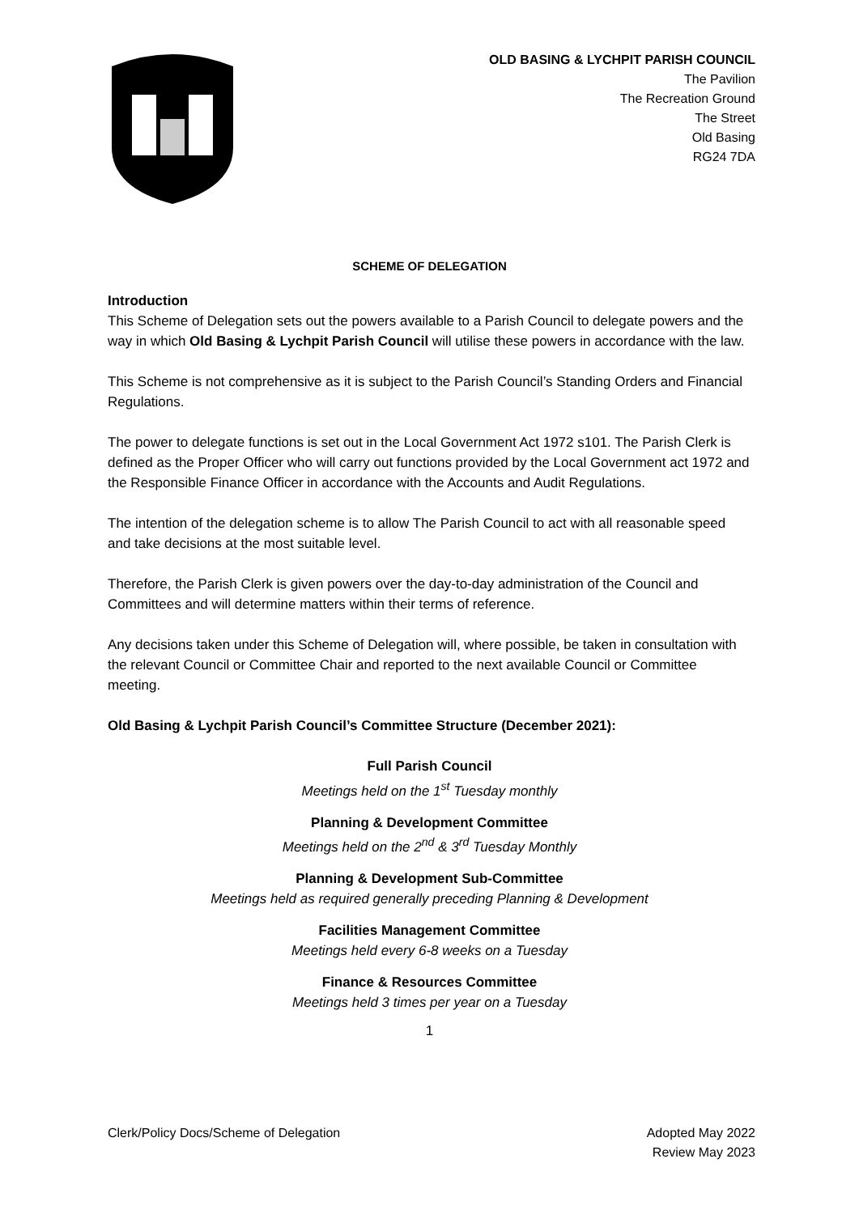OLD BASING & LYCHPIT PARISH COUNCIL
The Pavilion
The Recreation Ground
The Street
Old Basing
RG24 7DA
SCHEME OF DELEGATION
Introduction
This Scheme of Delegation sets out the powers available to a Parish Council to delegate powers and the way in which Old Basing & Lychpit Parish Council will utilise these powers in accordance with the law.
This Scheme is not comprehensive as it is subject to the Parish Council’s Standing Orders and Financial Regulations.
The power to delegate functions is set out in the Local Government Act 1972 s101. The Parish Clerk is defined as the Proper Officer who will carry out functions provided by the Local Government act 1972 and the Responsible Finance Officer in accordance with the Accounts and Audit Regulations.
The intention of the delegation scheme is to allow The Parish Council to act with all reasonable speed and take decisions at the most suitable level.
Therefore, the Parish Clerk is given powers over the day-to-day administration of the Council and Committees and will determine matters within their terms of reference.
Any decisions taken under this Scheme of Delegation will, where possible, be taken in consultation with the relevant Council or Committee Chair and reported to the next available Council or Committee meeting.
Old Basing & Lychpit Parish Council’s Committee Structure (December 2021):
Full Parish Council
Meetings held on the 1<sup>st</sup> Tuesday monthly
Planning & Development Committee
Meetings held on the 2<sup>nd</sup> & 3<sup>rd</sup> Tuesday Monthly
Planning & Development Sub-Committee
Meetings held as required generally preceding Planning & Development
Facilities Management Committee
Meetings held every 6-8 weeks on a Tuesday
Finance & Resources Committee
Meetings held 3 times per year on a Tuesday
1
Clerk/Policy Docs/Scheme of Delegation
Adopted May 2022
Review May 2023